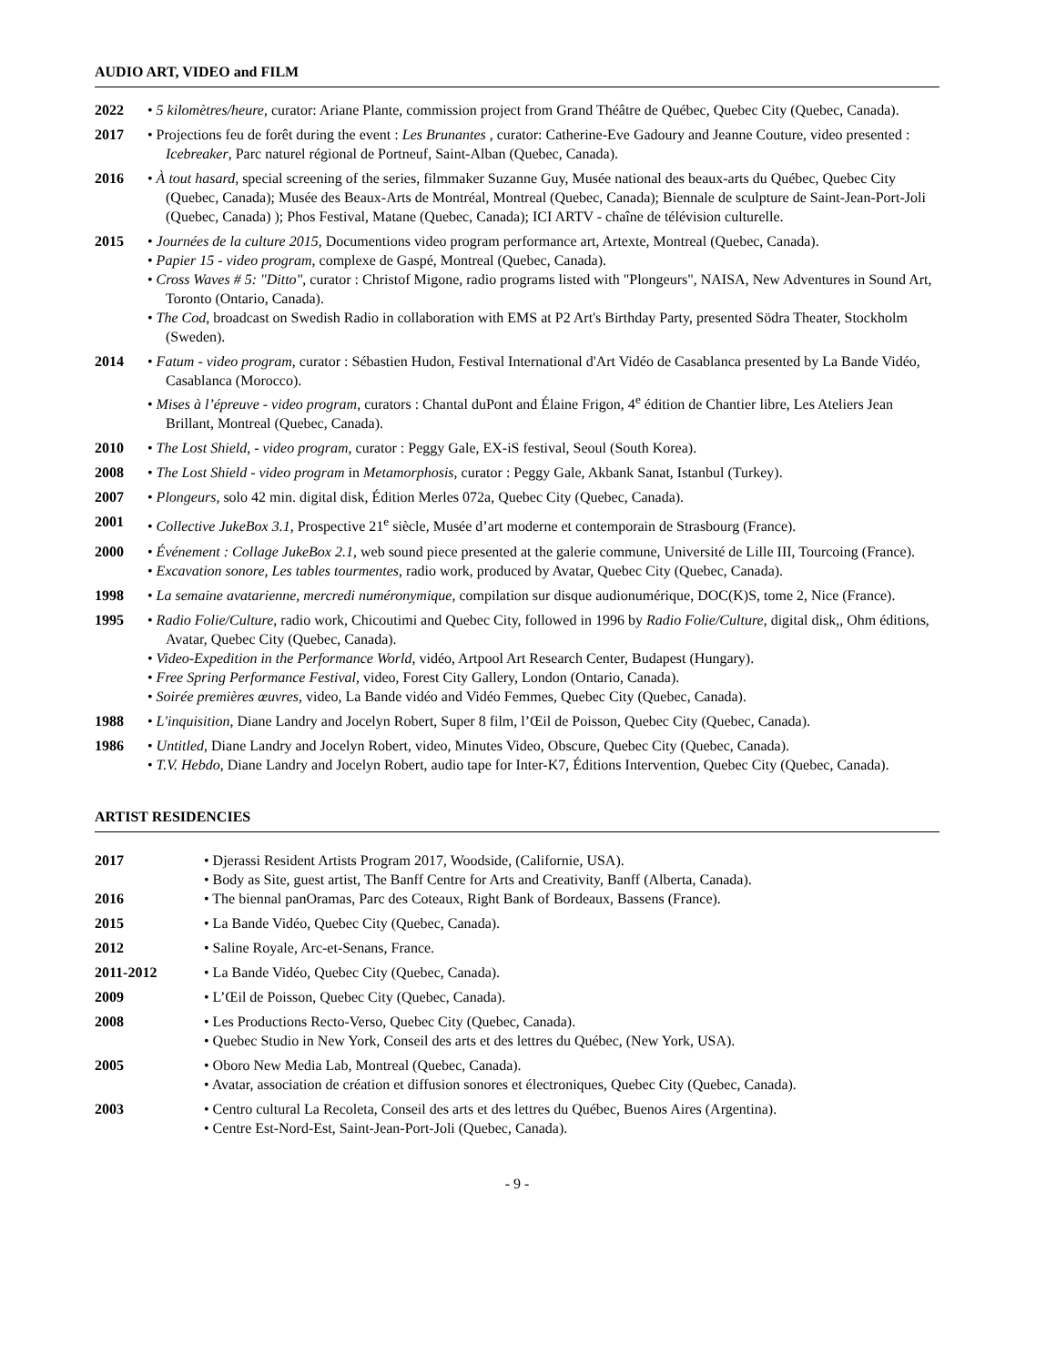AUDIO ART, VIDEO and FILM
2022 • 5 kilomètres/heure, curator: Ariane Plante, commission project from Grand Théâtre de Québec, Quebec City (Quebec, Canada).
2017 • Projections feu de forêt during the event : Les Brunantes , curator: Catherine-Eve Gadoury and Jeanne Couture, video presented : Icebreaker, Parc naturel régional de Portneuf, Saint-Alban (Quebec, Canada).
2016 • À tout hasard, special screening of the series, filmmaker Suzanne Guy, Musée national des beaux-arts du Québec, Quebec City (Quebec, Canada); Musée des Beaux-Arts de Montréal, Montreal (Quebec, Canada); Biennale de sculpture de Saint-Jean-Port-Joli (Quebec, Canada) ); Phos Festival, Matane (Quebec, Canada); ICI ARTV - chaîne de télévision culturelle.
2015 • Journées de la culture 2015, Documentions video program performance art, Artexte, Montreal (Quebec, Canada).
• Papier 15 - video program, complexe de Gaspé, Montreal (Quebec, Canada).
• Cross Waves # 5: "Ditto", curator : Christof Migone, radio programs listed with "Plongeurs", NAISA, New Adventures in Sound Art, Toronto (Ontario, Canada).
• The Cod, broadcast on Swedish Radio in collaboration with EMS at P2 Art's Birthday Party, presented Södra Theater, Stockholm (Sweden).
2014 • Fatum - video program, curator : Sébastien Hudon, Festival International d'Art Vidéo de Casablanca presented by La Bande Vidéo, Casablanca (Morocco).
• Mises à l’épreuve - video program, curators : Chantal duPont and Élaine Frigon, 4<sup>e</sup> édition de Chantier libre, Les Ateliers Jean Brillant, Montreal (Quebec, Canada).
2010 • The Lost Shield, - video program, curator : Peggy Gale, EX-iS festival, Seoul (South Korea).
2008 • The Lost Shield - video program in Metamorphosis, curator : Peggy Gale, Akbank Sanat, Istanbul (Turkey).
2007 • Plongeurs, solo 42 min. digital disk, Édition Merles 072a, Quebec City (Quebec, Canada).
2001 • Collective JukeBox 3.1, Prospective 21<sup>e</sup> siècle, Musée d’art moderne et contemporain de Strasbourg (France).
2000 • Événement : Collage JukeBox 2.1, web sound piece presented at the galerie commune, Université de Lille III, Tourcoing (France).
• Excavation sonore, Les tables tourmentes, radio work, produced by Avatar, Quebec City (Quebec, Canada).
1998 • La semaine avatarienne, mercredi numéronymique, compilation sur disque audionumérique, DOC(K)S, tome 2, Nice (France).
1995 • Radio Folie/Culture, radio work, Chicoutimi and Quebec City, followed in 1996 by Radio Folie/Culture, digital disk,, Ohm éditions, Avatar, Quebec City (Quebec, Canada).
• Video-Expedition in the Performance World, vidéo, Artpool Art Research Center, Budapest (Hungary).
• Free Spring Performance Festival, video, Forest City Gallery, London (Ontario, Canada).
• Soirée premières œuvres, video, La Bande vidéo and Vidéo Femmes, Quebec City (Quebec, Canada).
1988 • L'inquisition, Diane Landry and Jocelyn Robert, Super 8 film, l’Œil de Poisson, Quebec City (Quebec, Canada).
1986 • Untitled, Diane Landry and Jocelyn Robert, video, Minutes Video, Obscure, Quebec City (Quebec, Canada).
• T.V. Hebdo, Diane Landry and Jocelyn Robert, audio tape for Inter-K7, Éditions Intervention, Quebec City (Quebec, Canada).
ARTIST RESIDENCIES
2017 • Djerassi Resident Artists Program 2017, Woodside, (Californie, USA).
• Body as Site, guest artist, The Banff Centre for Arts and Creativity, Banff (Alberta, Canada).
2016 • The biennal panOramas, Parc des Coteaux, Right Bank of Bordeaux, Bassens (France).
2015 • La Bande Vidéo, Quebec City (Quebec, Canada).
2012 • Saline Royale, Arc-et-Senans, France.
2011-2012 • La Bande Vidéo, Quebec City (Quebec, Canada).
2009 • L’Œil de Poisson, Quebec City (Quebec, Canada).
2008 • Les Productions Recto-Verso, Quebec City (Quebec, Canada).
• Quebec Studio in New York, Conseil des arts et des lettres du Québec, (New York, USA).
2005 • Oboro New Media Lab, Montreal (Quebec, Canada).
• Avatar, association de création et diffusion sonores et électroniques, Quebec City (Quebec, Canada).
2003 • Centro cultural La Recoleta, Conseil des arts et des lettres du Québec, Buenos Aires (Argentina).
• Centre Est-Nord-Est, Saint-Jean-Port-Joli (Quebec, Canada).
- 9 -